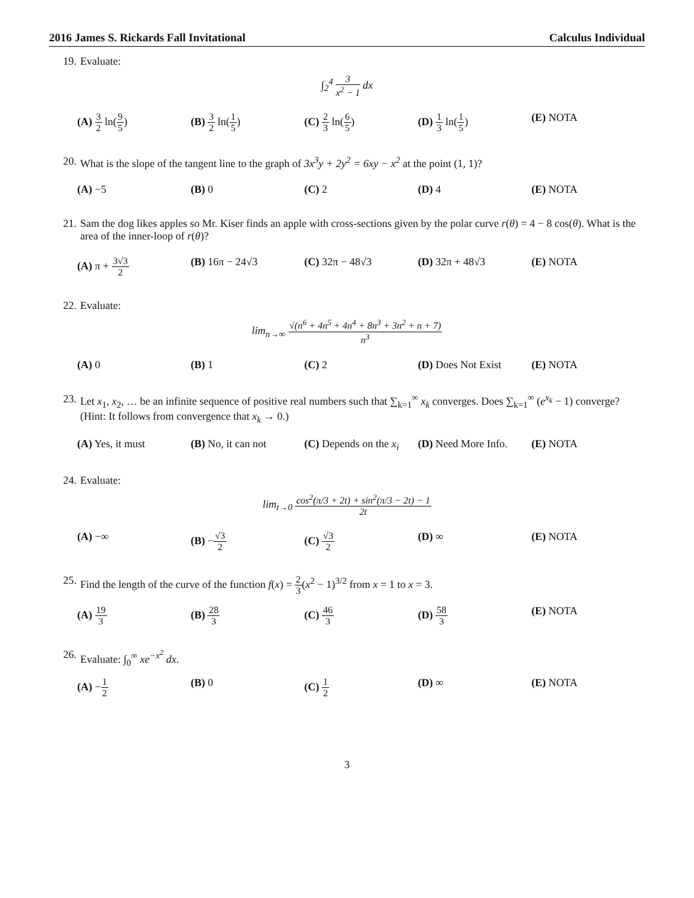2016 James S. Rickards Fall Invitational Calculus Individual
19. Evaluate:
∫<sub>2</sub><sup>4</sup> 3 x<sup>2</sup> − 1 dx
(A) 3 2 ln(9 5) (B) 3 2 ln(1 5) (C) 2 3 ln(6 5) (D) 1 3 ln(1 5) (E) NOTA
20. What is the slope of the tangent line to the graph of 3x<sup>3</sup>y + 2y<sup>2</sup> = 6xy − x<sup>2</sup> at the point (1, 1)?
(A) −5 (B) 0 (C) 2 (D) 4 (E) NOTA
21. Sam the dog likes apples so Mr. Kiser finds an apple with cross-sections given by the polar curve r(θ) = 4 − 8 cos(θ). What is the area of the inner-loop of r(θ)?
(A) π + 3√3 2 (B) 16π − 24√3 (C) 32π − 48√3 (D) 32π + 48√3 (E) NOTA
22. Evaluate:
lim<sub>n→∞</sub> √(n<sup>6</sup> + 4n<sup>5</sup> + 4n<sup>4</sup> + 8n<sup>3</sup> + 3n<sup>2</sup> + n + 7) n<sup>3</sup>
(A) 0 (B) 1 (C) 2 (D) Does Not Exist (E) NOTA
23. Let x<sub>1</sub>, x<sub>2</sub>, … be an infinite sequence of positive real numbers such that ∑<sub>k=1</sub><sup>∞</sup> x<sub>k</sub> converges. Does ∑<sub>k=1</sub><sup>∞</sup> (e<sup>x<sub>k</sub></sup> − 1) converge? (Hint: It follows from convergence that x<sub>k</sub> → 0.)
(A) Yes, it must (B) No, it can not (C) Depends on the x<sub>i</sub>
(D) Need More Info. (E) NOTA
24. Evaluate:
lim<sub>t→0</sub> cos<sup>2</sup>(π/3 + 2t) + sin<sup>2</sup>(π/3 − 2t) − 1 2t
(A) −∞ (B) −√3 2 (C) √3 2 (D) ∞ (E) NOTA
25. Find the length of the curve of the function f(x) = 2 3(x<sup>2</sup> − 1)<sup>3/2</sup> from x = 1 to x = 3.
(A) 19 3 (B) 28 3 (C) 46 3 (D) 58 3 (E) NOTA
26. Evaluate: ∫<sub>0</sub><sup>∞</sup> xe<sup>−x<sup>2</sup></sup> dx.
(A) −1 2 (B) 0 (C) 1 2 (D) ∞ (E) NOTA
3